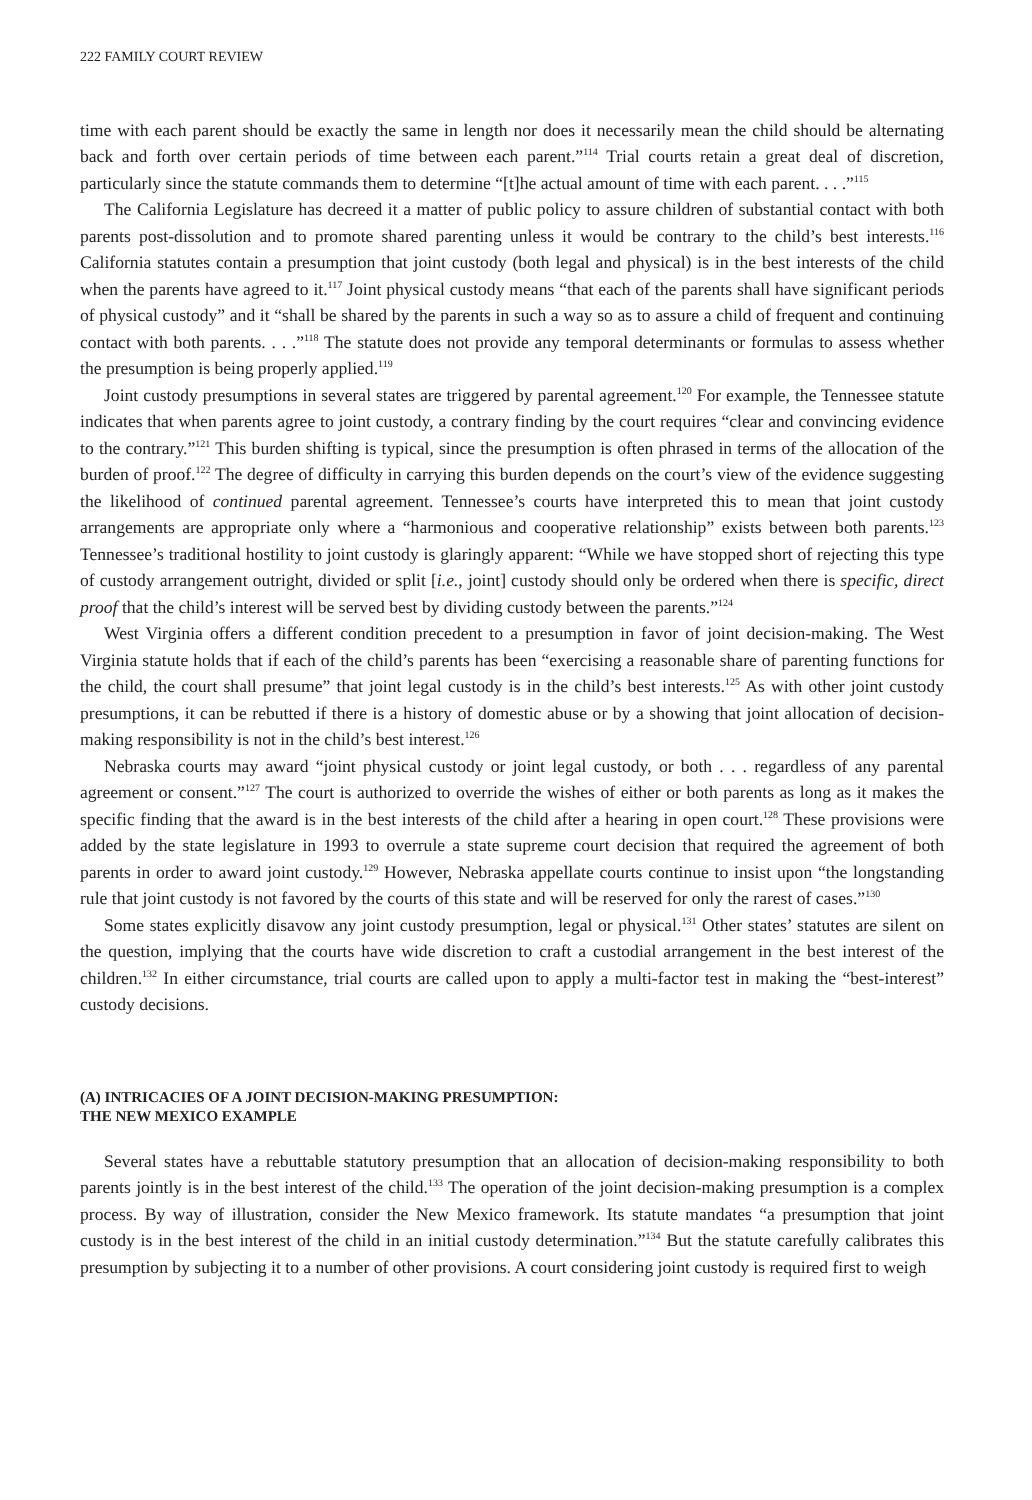222 FAMILY COURT REVIEW
time with each parent should be exactly the same in length nor does it necessarily mean the child should be alternating back and forth over certain periods of time between each parent.”<sup>114</sup> Trial courts retain a great deal of discretion, particularly since the statute commands them to determine “[t]he actual amount of time with each parent. . . .”<sup>115</sup>
The California Legislature has decreed it a matter of public policy to assure children of substantial contact with both parents post-dissolution and to promote shared parenting unless it would be contrary to the child’s best interests.<sup>116</sup> California statutes contain a presumption that joint custody (both legal and physical) is in the best interests of the child when the parents have agreed to it.<sup>117</sup> Joint physical custody means “that each of the parents shall have significant periods of physical custody” and it “shall be shared by the parents in such a way so as to assure a child of frequent and continuing contact with both parents. . . .”<sup>118</sup> The statute does not provide any temporal determinants or formulas to assess whether the presumption is being properly applied.<sup>119</sup>
Joint custody presumptions in several states are triggered by parental agreement.<sup>120</sup> For example, the Tennessee statute indicates that when parents agree to joint custody, a contrary finding by the court requires “clear and convincing evidence to the contrary.”<sup>121</sup> This burden shifting is typical, since the presumption is often phrased in terms of the allocation of the burden of proof.<sup>122</sup> The degree of difficulty in carrying this burden depends on the court’s view of the evidence suggesting the likelihood of continued parental agreement. Tennessee’s courts have interpreted this to mean that joint custody arrangements are appropriate only where a “harmonious and cooperative relationship” exists between both parents.<sup>123</sup> Tennessee’s traditional hostility to joint custody is glaringly apparent: “While we have stopped short of rejecting this type of custody arrangement outright, divided or split [i.e., joint] custody should only be ordered when there is specific, direct proof that the child’s interest will be served best by dividing custody between the parents.”<sup>124</sup>
West Virginia offers a different condition precedent to a presumption in favor of joint decision-making. The West Virginia statute holds that if each of the child’s parents has been “exercising a reasonable share of parenting functions for the child, the court shall presume” that joint legal custody is in the child’s best interests.<sup>125</sup> As with other joint custody presumptions, it can be rebutted if there is a history of domestic abuse or by a showing that joint allocation of decision-making responsibility is not in the child’s best interest.<sup>126</sup>
Nebraska courts may award “joint physical custody or joint legal custody, or both . . . regardless of any parental agreement or consent.”<sup>127</sup> The court is authorized to override the wishes of either or both parents as long as it makes the specific finding that the award is in the best interests of the child after a hearing in open court.<sup>128</sup> These provisions were added by the state legislature in 1993 to overrule a state supreme court decision that required the agreement of both parents in order to award joint custody.<sup>129</sup> However, Nebraska appellate courts continue to insist upon “the longstanding rule that joint custody is not favored by the courts of this state and will be reserved for only the rarest of cases.”<sup>130</sup>
Some states explicitly disavow any joint custody presumption, legal or physical.<sup>131</sup> Other states’ statutes are silent on the question, implying that the courts have wide discretion to craft a custodial arrangement in the best interest of the children.<sup>132</sup> In either circumstance, trial courts are called upon to apply a multi-factor test in making the “best-interest” custody decisions.
(A) INTRICACIES OF A JOINT DECISION-MAKING PRESUMPTION:
THE NEW MEXICO EXAMPLE
Several states have a rebuttable statutory presumption that an allocation of decision-making responsibility to both parents jointly is in the best interest of the child.<sup>133</sup> The operation of the joint decision-making presumption is a complex process. By way of illustration, consider the New Mexico framework. Its statute mandates “a presumption that joint custody is in the best interest of the child in an initial custody determination.”<sup>134</sup> But the statute carefully calibrates this presumption by subjecting it to a number of other provisions. A court considering joint custody is required first to weigh